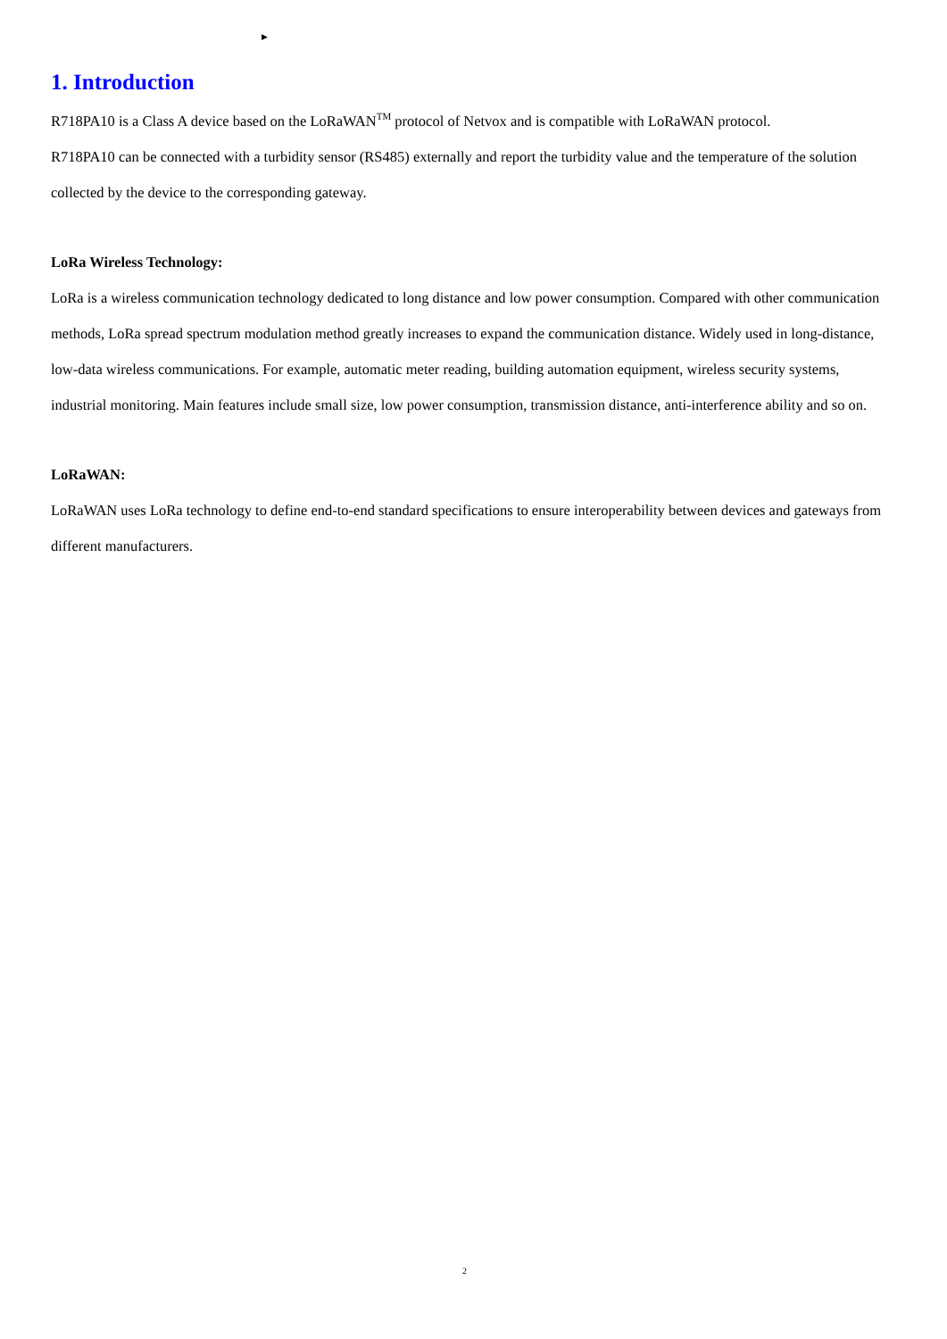▶
1. Introduction
R718PA10 is a Class A device based on the LoRaWAN<sup>TM</sup> protocol of Netvox and is compatible with LoRaWAN protocol.
R718PA10 can be connected with a turbidity sensor (RS485) externally and report the turbidity value and the temperature of the solution collected by the device to the corresponding gateway.
LoRa Wireless Technology:
LoRa is a wireless communication technology dedicated to long distance and low power consumption. Compared with other communication methods, LoRa spread spectrum modulation method greatly increases to expand the communication distance. Widely used in long-distance, low-data wireless communications. For example, automatic meter reading, building automation equipment, wireless security systems, industrial monitoring. Main features include small size, low power consumption, transmission distance, anti-interference ability and so on.
LoRaWAN:
LoRaWAN uses LoRa technology to define end-to-end standard specifications to ensure interoperability between devices and gateways from different manufacturers.
2